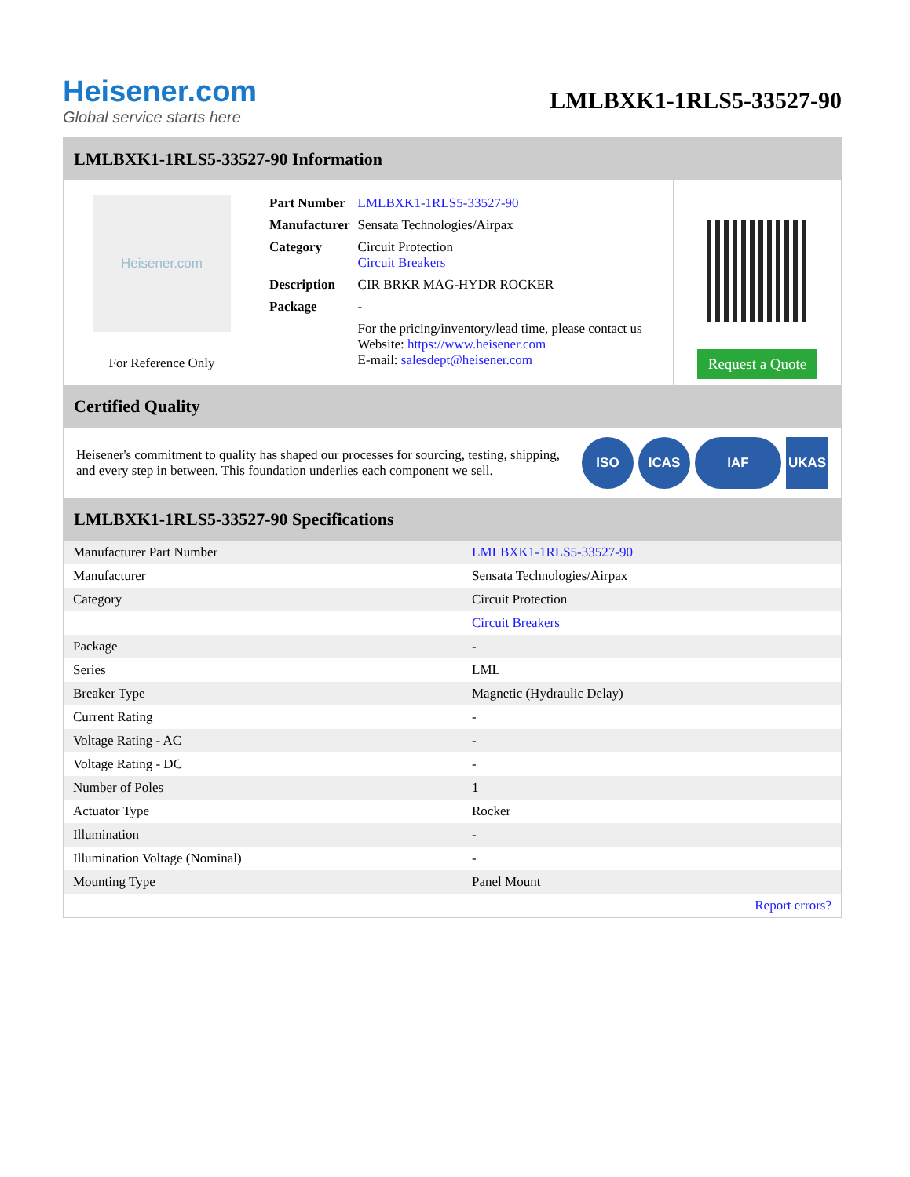Heisener.com
Global service starts here
LMLBXK1-1RLS5-33527-90
LMLBXK1-1RLS5-33527-90 Information
Heisener.com
For Reference Only
| Part Number | LMLBXK1-1RLS5-33527-90 |
| Manufacturer | Sensata Technologies/Airpax |
| Category | Circuit Protection Circuit Breakers |
| Description | CIR BRKR MAG-HYDR ROCKER |
| Package | - |
| | For the pricing/inventory/lead time, please contact us Website: https://www.heisener.com E-mail: salesdept@heisener.com |
Request a Quote
Certified Quality
Heisener's commitment to quality has shaped our processes for sourcing, testing, shipping, and every step in between. This foundation underlies each component we sell.
ISO ICAS IAF UKAS
LMLBXK1-1RLS5-33527-90 Specifications
| Manufacturer Part Number | LMLBXK1-1RLS5-33527-90 |
| Manufacturer | Sensata Technologies/Airpax |
| Category | Circuit Protection |
| | Circuit Breakers |
| Package | - |
| Series | LML |
| Breaker Type | Magnetic (Hydraulic Delay) |
| Current Rating | - |
| Voltage Rating - AC | - |
| Voltage Rating - DC | - |
| Number of Poles | 1 |
| Actuator Type | Rocker |
| Illumination | - |
| Illumination Voltage (Nominal) | - |
| Mounting Type | Panel Mount |
| | Report errors? |